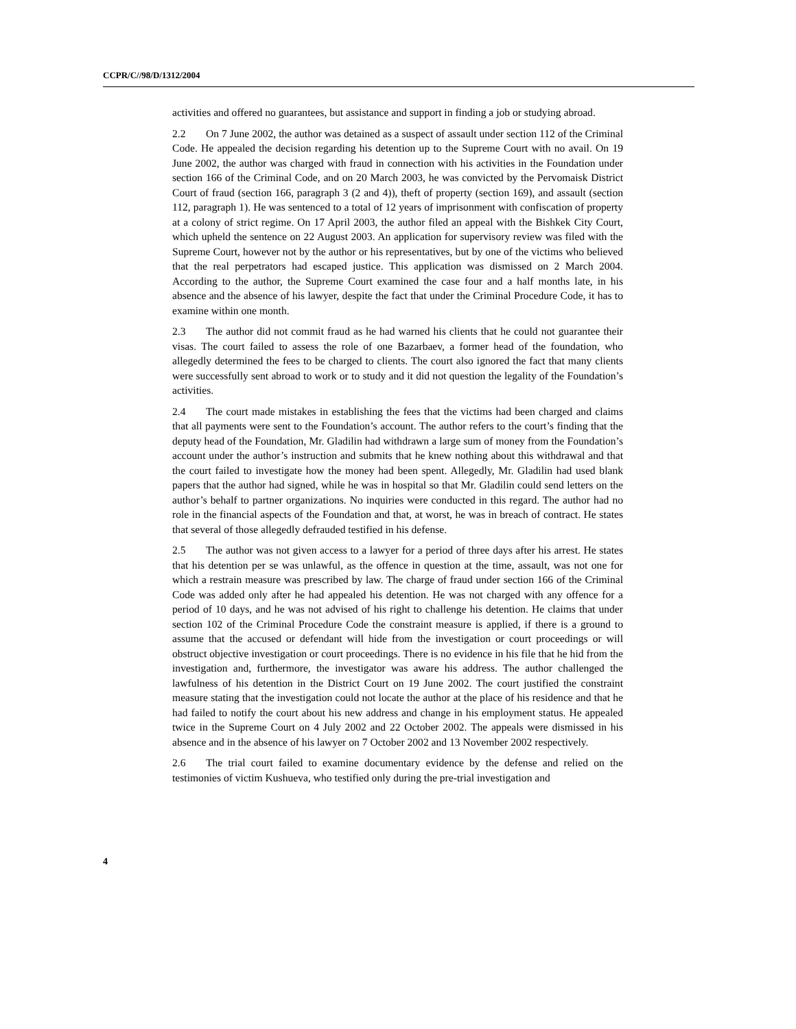CCPR/C//98/D/1312/2004
activities and offered no guarantees, but assistance and support in finding a job or studying abroad.
2.2 On 7 June 2002, the author was detained as a suspect of assault under section 112 of the Criminal Code. He appealed the decision regarding his detention up to the Supreme Court with no avail. On 19 June 2002, the author was charged with fraud in connection with his activities in the Foundation under section 166 of the Criminal Code, and on 20 March 2003, he was convicted by the Pervomaisk District Court of fraud (section 166, paragraph 3 (2 and 4)), theft of property (section 169), and assault (section 112, paragraph 1). He was sentenced to a total of 12 years of imprisonment with confiscation of property at a colony of strict regime. On 17 April 2003, the author filed an appeal with the Bishkek City Court, which upheld the sentence on 22 August 2003. An application for supervisory review was filed with the Supreme Court, however not by the author or his representatives, but by one of the victims who believed that the real perpetrators had escaped justice. This application was dismissed on 2 March 2004. According to the author, the Supreme Court examined the case four and a half months late, in his absence and the absence of his lawyer, despite the fact that under the Criminal Procedure Code, it has to examine within one month.
2.3 The author did not commit fraud as he had warned his clients that he could not guarantee their visas. The court failed to assess the role of one Bazarbaev, a former head of the foundation, who allegedly determined the fees to be charged to clients. The court also ignored the fact that many clients were successfully sent abroad to work or to study and it did not question the legality of the Foundation’s activities.
2.4 The court made mistakes in establishing the fees that the victims had been charged and claims that all payments were sent to the Foundation’s account. The author refers to the court’s finding that the deputy head of the Foundation, Mr. Gladilin had withdrawn a large sum of money from the Foundation’s account under the author’s instruction and submits that he knew nothing about this withdrawal and that the court failed to investigate how the money had been spent. Allegedly, Mr. Gladilin had used blank papers that the author had signed, while he was in hospital so that Mr. Gladilin could send letters on the author’s behalf to partner organizations. No inquiries were conducted in this regard. The author had no role in the financial aspects of the Foundation and that, at worst, he was in breach of contract. He states that several of those allegedly defrauded testified in his defense.
2.5 The author was not given access to a lawyer for a period of three days after his arrest. He states that his detention per se was unlawful, as the offence in question at the time, assault, was not one for which a restrain measure was prescribed by law. The charge of fraud under section 166 of the Criminal Code was added only after he had appealed his detention. He was not charged with any offence for a period of 10 days, and he was not advised of his right to challenge his detention. He claims that under section 102 of the Criminal Procedure Code the constraint measure is applied, if there is a ground to assume that the accused or defendant will hide from the investigation or court proceedings or will obstruct objective investigation or court proceedings. There is no evidence in his file that he hid from the investigation and, furthermore, the investigator was aware his address. The author challenged the lawfulness of his detention in the District Court on 19 June 2002. The court justified the constraint measure stating that the investigation could not locate the author at the place of his residence and that he had failed to notify the court about his new address and change in his employment status. He appealed twice in the Supreme Court on 4 July 2002 and 22 October 2002. The appeals were dismissed in his absence and in the absence of his lawyer on 7 October 2002 and 13 November 2002 respectively.
2.6 The trial court failed to examine documentary evidence by the defense and relied on the testimonies of victim Kushueva, who testified only during the pre-trial investigation and
4